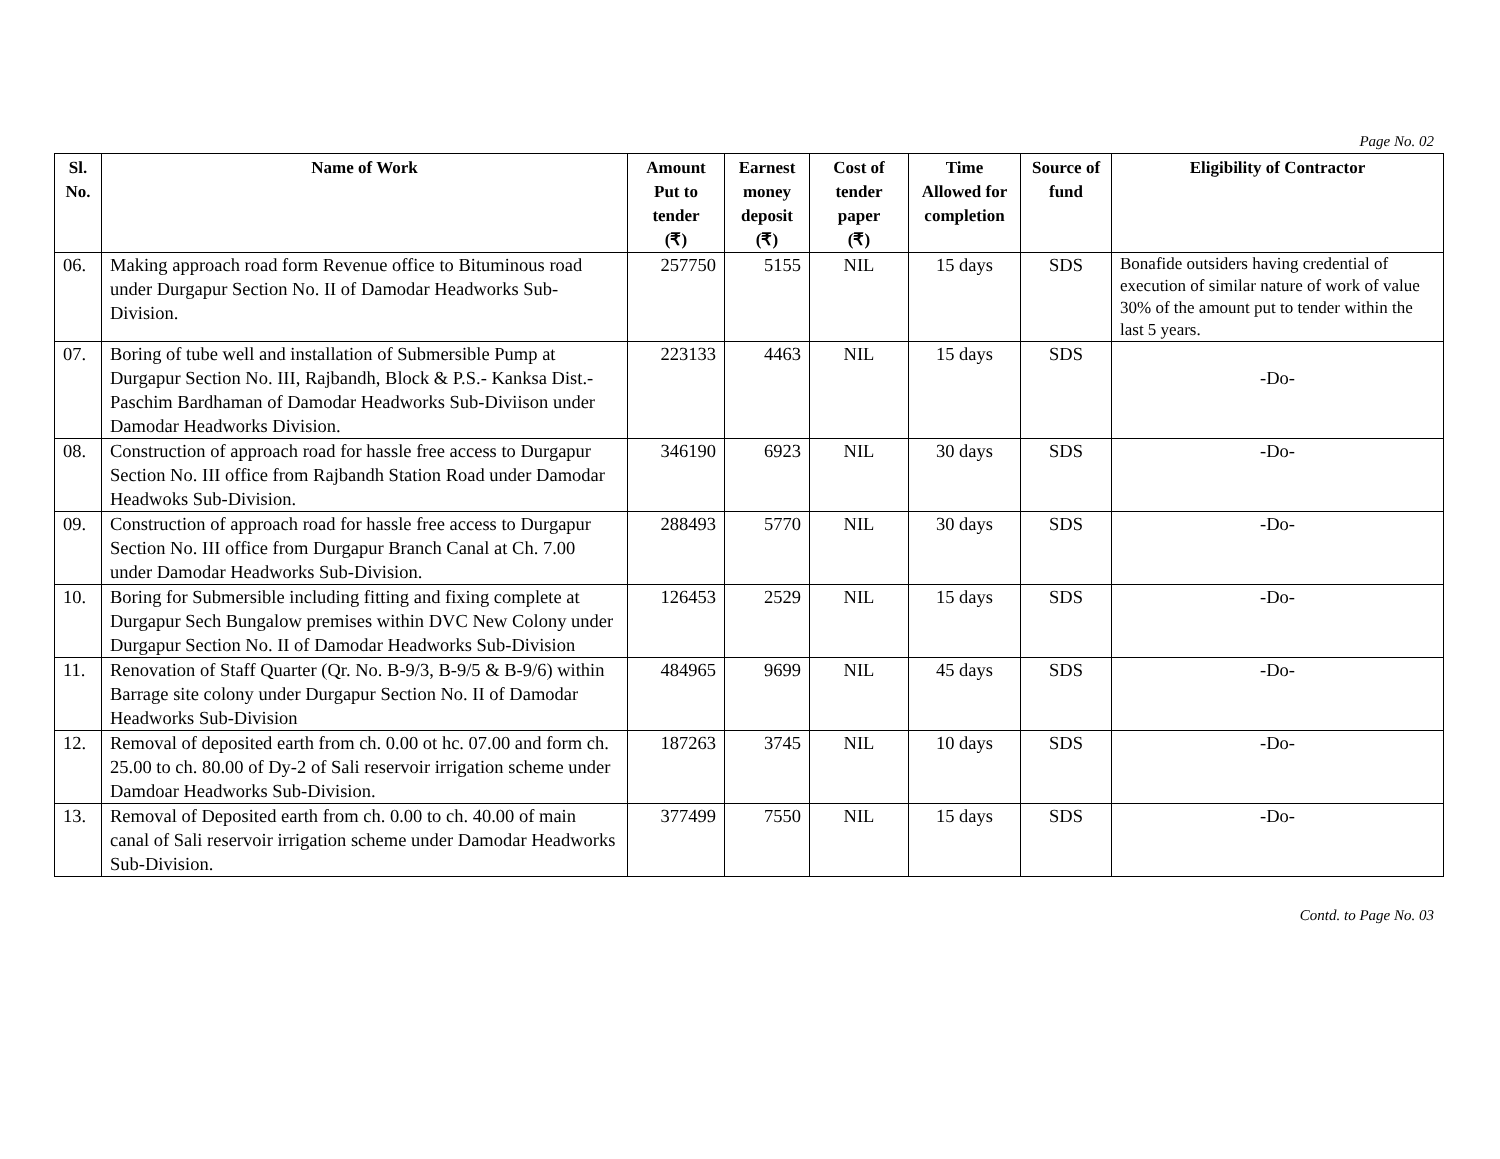Page No. 02
| Sl. No. | Name of Work | Amount Put to tender (₹) | Earnest money deposit (₹) | Cost of tender paper (₹) | Time Allowed for completion | Source of fund | Eligibility of Contractor |
| --- | --- | --- | --- | --- | --- | --- | --- |
| 06. | Making approach road form Revenue office to Bituminous road under Durgapur Section No. II of Damodar Headworks Sub-Division. | 257750 | 5155 | NIL | 15 days | SDS | Bonafide outsiders having credential of execution of similar nature of work of value 30% of the amount put to tender within the last 5 years. |
| 07. | Boring of tube well and installation of Submersible Pump at Durgapur Section No. III, Rajbandh, Block & P.S.- Kanksa Dist.- Paschim Bardhaman of Damodar Headworks Sub-Diviison under Damodar Headworks Division. | 223133 | 4463 | NIL | 15 days | SDS | -Do- |
| 08. | Construction of approach road for hassle free access to Durgapur Section No. III office from Rajbandh Station Road under Damodar Headwoks Sub-Division. | 346190 | 6923 | NIL | 30 days | SDS | -Do- |
| 09. | Construction of approach road for hassle free access to Durgapur Section No. III office from Durgapur Branch Canal at Ch. 7.00 under Damodar Headworks Sub-Division. | 288493 | 5770 | NIL | 30 days | SDS | -Do- |
| 10. | Boring for Submersible including fitting and fixing complete at Durgapur Sech Bungalow premises within DVC New Colony under Durgapur Section No. II of Damodar Headworks Sub-Division | 126453 | 2529 | NIL | 15 days | SDS | -Do- |
| 11. | Renovation of Staff Quarter (Qr. No. B-9/3, B-9/5 & B-9/6) within Barrage site colony under Durgapur Section No. II of Damodar Headworks Sub-Division | 484965 | 9699 | NIL | 45 days | SDS | -Do- |
| 12. | Removal of deposited earth from ch. 0.00 ot hc. 07.00 and form ch. 25.00 to ch. 80.00 of Dy-2 of Sali reservoir irrigation scheme under Damdoar Headworks Sub-Division. | 187263 | 3745 | NIL | 10 days | SDS | -Do- |
| 13. | Removal of Deposited earth from ch. 0.00 to ch. 40.00 of main canal of Sali reservoir irrigation scheme under Damodar Headworks Sub-Division. | 377499 | 7550 | NIL | 15 days | SDS | -Do- |
Contd. to Page No. 03